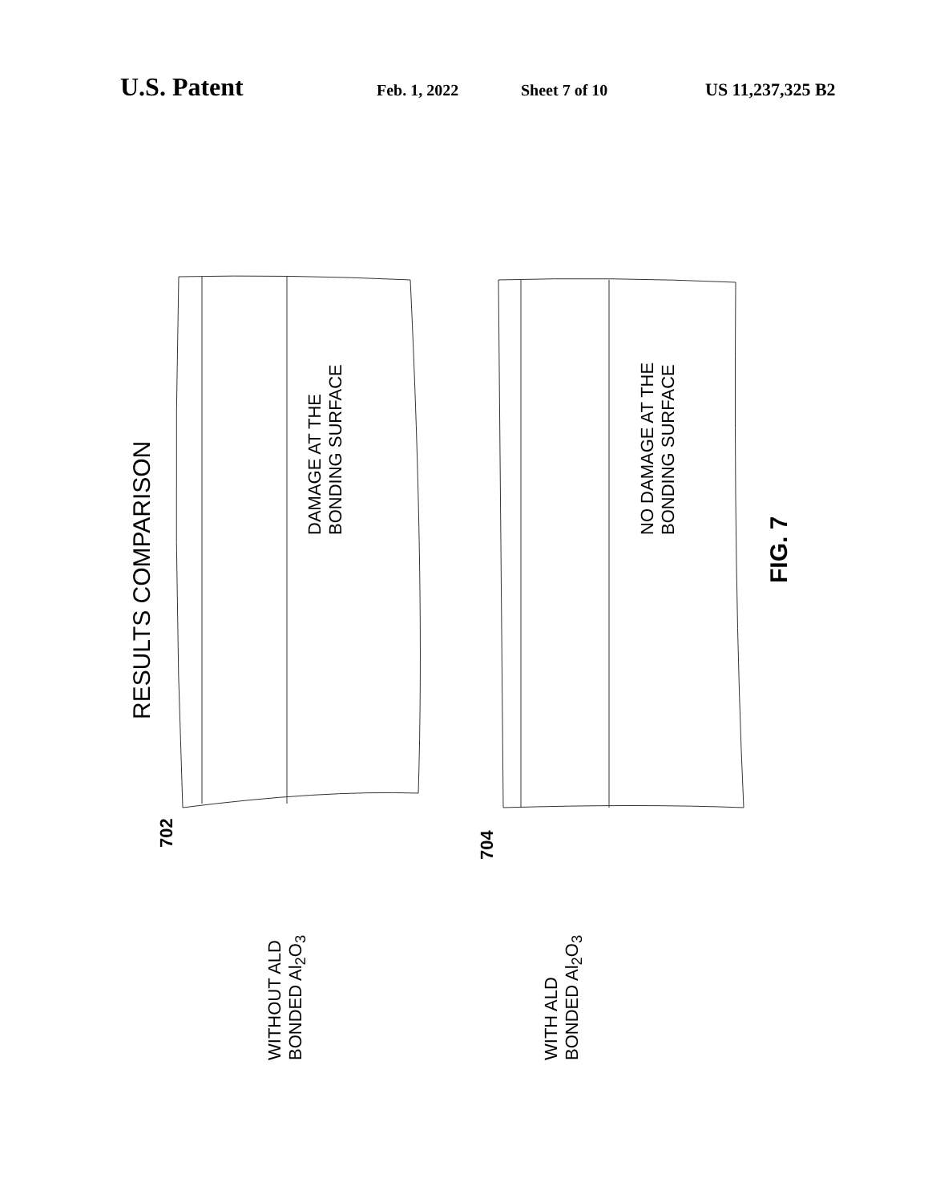U.S. Patent Feb. 1, 2022 Sheet 7 of 10 US 11,237,325 B2
RESULTS COMPARISON
DAMAGE AT THE
BONDING SURFACE
NO DAMAGE AT THE
BONDING SURFACE
FIG. 7
702
704
WITHOUT ALD
BONDED Al<sub>2</sub>O<sub>3</sub>
WITH ALD
BONDED Al<sub>2</sub>O<sub>3</sub>